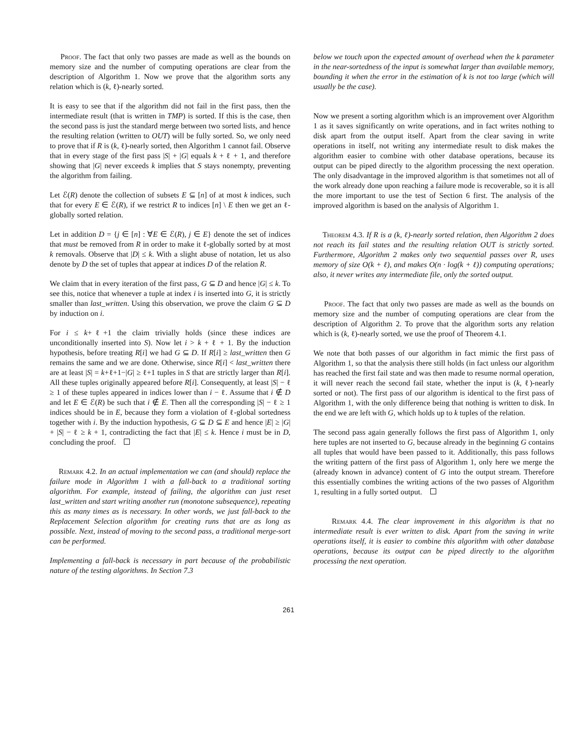Proof. The fact that only two passes are made as well as the bounds on memory size and the number of computing operations are clear from the description of Algorithm 1. Now we prove that the algorithm sorts any relation which is (k, ℓ)-nearly sorted.
It is easy to see that if the algorithm did not fail in the first pass, then the intermediate result (that is written in TMP) is sorted. If this is the case, then the second pass is just the standard merge between two sorted lists, and hence the resulting relation (written to OUT) will be fully sorted. So, we only need to prove that if R is (k, ℓ)-nearly sorted, then Algorithm 1 cannot fail. Observe that in every stage of the first pass |S| + |G| equals k + ℓ + 1, and therefore showing that |G| never exceeds k implies that S stays nonempty, preventing the algorithm from failing.
Let ℰ(R) denote the collection of subsets E ⊆ [n] of at most k indices, such that for every E ∈ ℰ(R), if we restrict R to indices [n] \ E then we get an ℓ-globally sorted relation.
Let in addition D = {j ∈ [n] : ∀E ∈ ℰ(R), j ∈ E} denote the set of indices that must be removed from R in order to make it ℓ-globally sorted by at most k removals. Observe that |D| ≤ k. With a slight abuse of notation, let us also denote by D the set of tuples that appear at indices D of the relation R.
We claim that in every iteration of the first pass, G ⊆ D and hence |G| ≤ k. To see this, notice that whenever a tuple at index i is inserted into G, it is strictly smaller than last_written. Using this observation, we prove the claim G ⊆ D by induction on i.
For i ≤ k+ℓ+1 the claim trivially holds (since these indices are unconditionally inserted into S). Now let i > k + ℓ + 1. By the induction hypothesis, before treating R[i] we had G ⊆ D. If R[i] ≥ last_written then G remains the same and we are done. Otherwise, since R[i] < last_written there are at least |S| = k+ℓ+1−|G| ≥ ℓ+1 tuples in S that are strictly larger than R[i]. All these tuples originally appeared before R[i]. Consequently, at least |S| − ℓ ≥ 1 of these tuples appeared in indices lower than i − ℓ. Assume that i ∉ D and let E ∈ ℰ(R) be such that i ∉ E. Then all the corresponding |S| − ℓ ≥ 1 indices should be in E, because they form a violation of ℓ-global sortedness together with i. By the induction hypothesis, G ⊆ D ⊆ E and hence |E| ≥ |G| + |S| − ℓ ≥ k + 1, contradicting the fact that |E| ≤ k. Hence i must be in D, concluding the proof.
Remark 4.2. In an actual implementation we can (and should) replace the failure mode in Algorithm 1 with a fall-back to a traditional sorting algorithm. For example, instead of failing, the algorithm can just reset last_written and start writing another run (monotone subsequence), repeating this as many times as is necessary. In other words, we just fall-back to the Replacement Selection algorithm for creating runs that are as long as possible. Next, instead of moving to the second pass, a traditional merge-sort can be performed.
Implementing a fall-back is necessary in part because of the probabilistic nature of the testing algorithms. In Section 7.3
below we touch upon the expected amount of overhead when the k parameter in the near-sortedness of the input is somewhat larger than available memory, bounding it when the error in the estimation of k is not too large (which will usually be the case).
Now we present a sorting algorithm which is an improvement over Algorithm 1 as it saves significantly on write operations, and in fact writes nothing to disk apart from the output itself. Apart from the clear saving in write operations in itself, not writing any intermediate result to disk makes the algorithm easier to combine with other database operations, because its output can be piped directly to the algorithm processing the next operation. The only disadvantage in the improved algorithm is that sometimes not all of the work already done upon reaching a failure mode is recoverable, so it is all the more important to use the test of Section 6 first. The analysis of the improved algorithm is based on the analysis of Algorithm 1.
Theorem 4.3. If R is a (k, ℓ)-nearly sorted relation, then Algorithm 2 does not reach its fail states and the resulting relation OUT is strictly sorted. Furthermore, Algorithm 2 makes only two sequential passes over R, uses memory of size O(k + ℓ), and makes O(n · log(k + ℓ)) computing operations; also, it never writes any intermediate file, only the sorted output.
Proof. The fact that only two passes are made as well as the bounds on memory size and the number of computing operations are clear from the description of Algorithm 2. To prove that the algorithm sorts any relation which is (k, ℓ)-nearly sorted, we use the proof of Theorem 4.1.
We note that both passes of our algorithm in fact mimic the first pass of Algorithm 1, so that the analysis there still holds (in fact unless our algorithm has reached the first fail state and was then made to resume normal operation, it will never reach the second fail state, whether the input is (k, ℓ)-nearly sorted or not). The first pass of our algorithm is identical to the first pass of Algorithm 1, with the only difference being that nothing is written to disk. In the end we are left with G, which holds up to k tuples of the relation.
The second pass again generally follows the first pass of Algorithm 1, only here tuples are not inserted to G, because already in the beginning G contains all tuples that would have been passed to it. Additionally, this pass follows the writing pattern of the first pass of Algorithm 1, only here we merge the (already known in advance) content of G into the output stream. Therefore this essentially combines the writing actions of the two passes of Algorithm 1, resulting in a fully sorted output.
Remark 4.4. The clear improvement in this algorithm is that no intermediate result is ever written to disk. Apart from the saving in write operations itself, it is easier to combine this algorithm with other database operations, because its output can be piped directly to the algorithm processing the next operation.
261